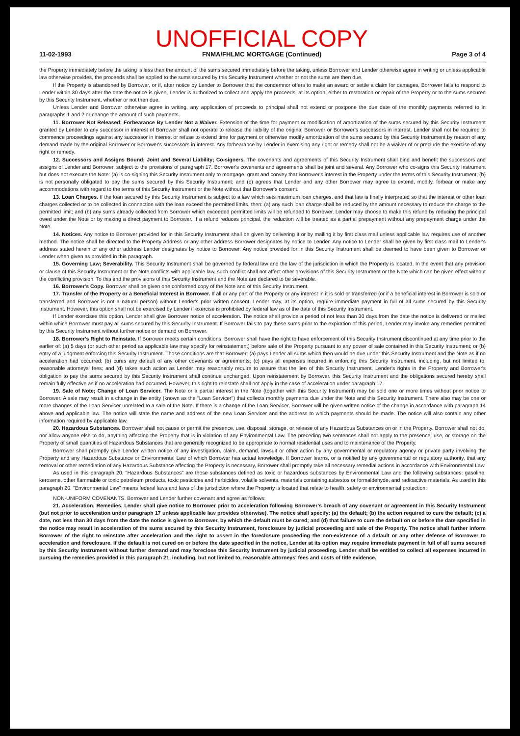11-02-1993 UNOFFICIAL COPY
FNMA/FHLMC MORTGAGE (Continued) Page 3 of 4
the Property immediately before the taking is less than the amount of the sums secured immediately before the taking, unless Borrower and Lender otherwise agree in writing or unless applicable law otherwise provides, the proceeds shall be applied to the sums secured by this Security Instrument whether or not the sums are then due.
If the Property is abandoned by Borrower, or if, after notice by Lender to Borrower that the condemnor offers to make an award or settle a claim for damages, Borrower fails to respond to Lender within 30 days after the date the notice is given, Lender is authorized to collect and apply the proceeds, at its option, either to restoration or repair of the Property or to the sums secured by this Security Instrument, whether or not then due.
Unless Lender and Borrower otherwise agree in writing, any application of proceeds to principal shall not extend or postpone the due date of the monthly payments referred to in paragraphs 1 and 2 or change the amount of such payments.
11. Borrower Not Released; Forbearance By Lender Not a Waiver. Extension of the time for payment or modification of amortization of the sums secured by this Security Instrument granted by Lender to any successor in interest of Borrower shall not operate to release the liability of the original Borrower or Borrower's successors in interest. Lender shall not be required to commence proceedings against any successor in interest or refuse to extend time for payment or otherwise modify amortization of the sums secured by this Security Instrument by reason of any demand made by the original Borrower or Borrower's successors in interest. Any forbearance by Lender in exercising any right or remedy shall not be a waiver of or preclude the exercise of any right or remedy.
12. Successors and Assigns Bound; Joint and Several Liability; Co-signers. The covenants and agreements of this Security Instrument shall bind and benefit the successors and assigns of Lender and Borrower, subject to the provisions of paragraph 17. Borrower's covenants and agreements shall be joint and several. Any Borrower who co-signs this Security Instrument but does not execute the Note: (a) is co-signing this Security Instrument only to mortgage, grant and convey that Borrower's interest in the Property under the terms of this Security Instrument; (b) is not personally obligated to pay the sums secured by this Security Instrument; and (c) agrees that Lender and any other Borrower may agree to extend, modify, forbear or make any accommodations with regard to the terms of this Security Instrument or the Note without that Borrower's consent.
13. Loan Charges. If the loan secured by this Security Instrument is subject to a law which sets maximum loan charges, and that law is finally interpreted so that the interest or other loan charges collected or to be collected in connection with the loan exceed the permitted limits, then: (a) any such loan charge shall be reduced by the amount necessary to reduce the charge to the permitted limit; and (b) any sums already collected from Borrower which exceeded permitted limits will be refunded to Borrower. Lender may choose to make this refund by reducing the principal owed under the Note or by making a direct payment to Borrower. If a refund reduces principal, the reduction will be treated as a partial prepayment without any prepayment charge under the Note.
14. Notices. Any notice to Borrower provided for in this Security Instrument shall be given by delivering it or by mailing it by first class mail unless applicable law requires use of another method. The notice shall be directed to the Property Address or any other address Borrower designates by notice to Lender. Any notice to Lender shall be given by first class mail to Lender's address stated herein or any other address Lender designates by notice to Borrower. Any notice provided for in this Security Instrument shall be deemed to have been given to Borrower or Lender when given as provided in this paragraph.
15. Governing Law; Severability. This Security Instrument shall be governed by federal law and the law of the jurisdiction in which the Property is located. In the event that any provision or clause of this Security Instrument or the Note conflicts with applicable law, such conflict shall not affect other provisions of this Security Instrument or the Note which can be given effect without the conflicting provision. To this end the provisions of this Security Instrument and the Note are declared to be severable.
16. Borrower's Copy. Borrower shall be given one conformed copy of the Note and of this Security Instrument.
17. Transfer of the Property or a Beneficial Interest in Borrower. If all or any part of the Property or any interest in it is sold or transferred (or if a beneficial interest in Borrower is sold or transferred and Borrower is not a natural person) without Lender's prior written consent, Lender may, at its option, require immediate payment in full of all sums secured by this Security Instrument. However, this option shall not be exercised by Lender if exercise is prohibited by federal law as of the date of this Security Instrument.
If Lender exercises this option, Lender shall give Borrower notice of acceleration. The notice shall provide a period of not less than 30 days from the date the notice is delivered or mailed within which Borrower must pay all sums secured by this Security Instrument. If Borrower fails to pay these sums prior to the expiration of this period, Lender may invoke any remedies permitted by this Security Instrument without further notice or demand on Borrower.
18. Borrower's Right to Reinstate. If Borrower meets certain conditions, Borrower shall have the right to have enforcement of this Security Instrument discontinued at any time prior to the earlier of: (a) 5 days (or such other period as applicable law may specify for reinstatement) before sale of the Property pursuant to any power of sale contained in this Security Instrument; or (b) entry of a judgment enforcing this Security Instrument. Those conditions are that Borrower: (a) pays Lender all sums which then would be due under this Security Instrument and the Note as if no acceleration had occurred; (b) cures any default of any other covenants or agreements; (c) pays all expenses incurred in enforcing this Security Instrument, including, but not limited to, reasonable attorneys' fees; and (d) takes such action as Lender may reasonably require to assure that the lien of this Security Instrument, Lender's rights in the Property and Borrower's obligation to pay the sums secured by this Security Instrument shall continue unchanged. Upon reinstatement by Borrower, this Security Instrument and the obligations secured hereby shall remain fully effective as if no acceleration had occurred. However, this right to reinstate shall not apply in the case of acceleration under paragraph 17.
19. Sale of Note; Change of Loan Servicer. The Note or a partial interest in the Note (together with this Security Instrument) may be sold one or more times without prior notice to Borrower. A sale may result in a change in the entity (known as the "Loan Servicer") that collects monthly payments due under the Note and this Security Instrument. There also may be one or more changes of the Loan Servicer unrelated to a sale of the Note. If there is a change of the Loan Servicer, Borrower will be given written notice of the change in accordance with paragraph 14 above and applicable law. The notice will state the name and address of the new Loan Servicer and the address to which payments should be made. The notice will also contain any other information required by applicable law.
20. Hazardous Substances. Borrower shall not cause or permit the presence, use, disposal, storage, or release of any Hazardous Substances on or in the Property. Borrower shall not do, nor allow anyone else to do, anything affecting the Property that is in violation of any Environmental Law. The preceding two sentences shall not apply to the presence, use, or storage on the Property of small quantities of Hazardous Substances that are generally recognized to be appropriate to normal residential uses and to maintenance of the Property.
Borrower shall promptly give Lender written notice of any investigation, claim, demand, lawsuit or other action by any governmental or regulatory agency or private party involving the Property and any Hazardous Substance or Environmental Law of which Borrower has actual knowledge. If Borrower learns, or is notified by any governmental or regulatory authority, that any removal or other remediation of any Hazardous Substance affecting the Property is necessary, Borrower shall promptly take all necessary remedial actions in accordance with Environmental Law.
As used in this paragraph 20, "Hazardous Substances" are those substances defined as toxic or hazardous substances by Environmental Law and the following substances: gasoline, kerosene, other flammable or toxic petroleum products, toxic pesticides and herbicides, volatile solvents, materials containing asbestos or formaldehyde, and radioactive materials. As used in this paragraph 20, "Environmental Law" means federal laws and laws of the jurisdiction where the Property is located that relate to health, safety or environmental protection.
NON-UNIFORM COVENANTS. Borrower and Lender further covenant and agree as follows:
21. Acceleration; Remedies. Lender shall give notice to Borrower prior to acceleration following Borrower's breach of any covenant or agreement in this Security Instrument (but not prior to acceleration under paragraph 17 unless applicable law provides otherwise). The notice shall specify: (a) the default; (b) the action required to cure the default; (c) a date, not less than 30 days from the date the notice is given to Borrower, by which the default must be cured; and (d) that failure to cure the default on or before the date specified in the notice may result in acceleration of the sums secured by this Security Instrument, foreclosure by judicial proceeding and sale of the Property. The notice shall further inform Borrower of the right to reinstate after acceleration and the right to assert in the foreclosure proceeding the non-existence of a default or any other defense of Borrower to acceleration and foreclosure. If the default is not cured on or before the date specified in the notice, Lender at its option may require immediate payment in full of all sums secured by this Security Instrument without further demand and may foreclose this Security Instrument by judicial proceeding. Lender shall be entitled to collect all expenses incurred in pursuing the remedies provided in this paragraph 21, including, but not limited to, reasonable attorneys' fees and costs of title evidence.